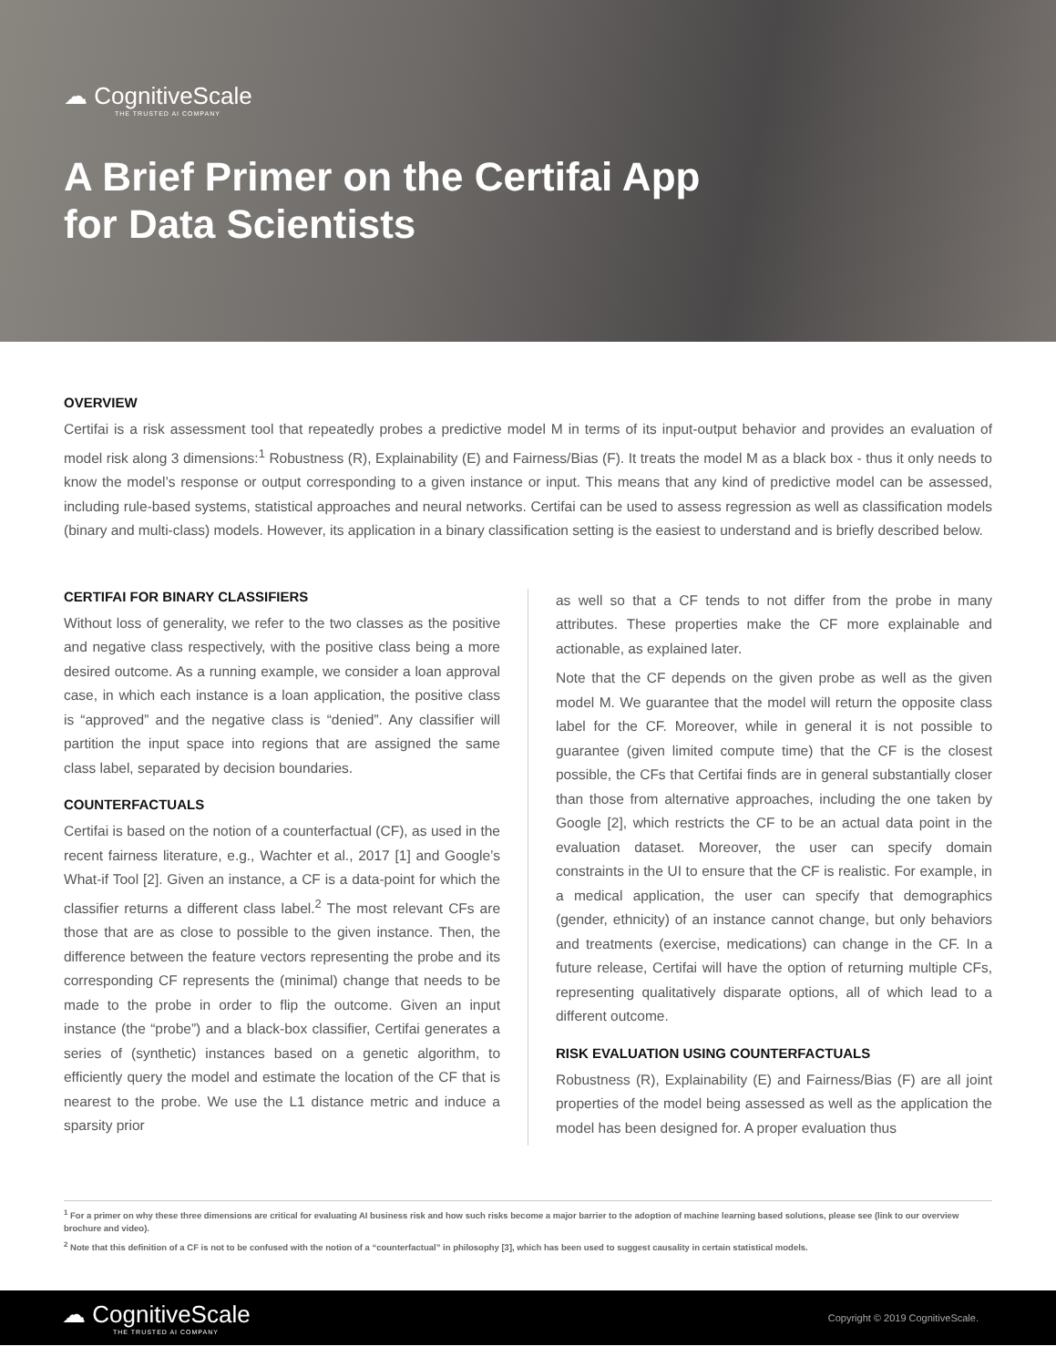☁ CognitiveScale
THE TRUSTED AI COMPANY
A Brief Primer on the Certifai App
for Data Scientists
OVERVIEW
Certifai is a risk assessment tool that repeatedly probes a predictive model M in terms of its input-output behavior and provides an evaluation of model risk along 3 dimensions:<sup>1</sup> Robustness (R), Explainability (E) and Fairness/Bias (F). It treats the model M as a black box - thus it only needs to know the model’s response or output corresponding to a given instance or input. This means that any kind of predictive model can be assessed, including rule-based systems, statistical approaches and neural networks. Certifai can be used to assess regression as well as classification models (binary and multi-class) models. However, its application in a binary classification setting is the easiest to understand and is briefly described below.
CERTIFAI FOR BINARY CLASSIFIERS
Without loss of generality, we refer to the two classes as the positive and negative class respectively, with the positive class being a more desired outcome. As a running example, we consider a loan approval case, in which each instance is a loan application, the positive class is “approved” and the negative class is “denied”. Any classifier will partition the input space into regions that are assigned the same class label, separated by decision boundaries.
COUNTERFACTUALS
Certifai is based on the notion of a counterfactual (CF), as used in the recent fairness literature, e.g., Wachter et al., 2017 [1] and Google’s What-if Tool [2]. Given an instance, a CF is a data-point for which the classifier returns a different class label.<sup>2</sup> The most relevant CFs are those that are as close to possible to the given instance. Then, the difference between the feature vectors representing the probe and its corresponding CF represents the (minimal) change that needs to be made to the probe in order to flip the outcome. Given an input instance (the “probe”) and a black-box classifier, Certifai generates a series of (synthetic) instances based on a genetic algorithm, to efficiently query the model and estimate the location of the CF that is nearest to the probe. We use the L1 distance metric and induce a sparsity prior
as well so that a CF tends to not differ from the probe in many attributes. These properties make the CF more explainable and actionable, as explained later.
Note that the CF depends on the given probe as well as the given model M. We guarantee that the model will return the opposite class label for the CF. Moreover, while in general it is not possible to guarantee (given limited compute time) that the CF is the closest possible, the CFs that Certifai finds are in general substantially closer than those from alternative approaches, including the one taken by Google [2], which restricts the CF to be an actual data point in the evaluation dataset. Moreover, the user can specify domain constraints in the UI to ensure that the CF is realistic. For example, in a medical application, the user can specify that demographics (gender, ethnicity) of an instance cannot change, but only behaviors and treatments (exercise, medications) can change in the CF. In a future release, Certifai will have the option of returning multiple CFs, representing qualitatively disparate options, all of which lead to a different outcome.
RISK EVALUATION USING COUNTERFACTUALS
Robustness (R), Explainability (E) and Fairness/Bias (F) are all joint properties of the model being assessed as well as the application the model has been designed for. A proper evaluation thus
<sup>1</sup> For a primer on why these three dimensions are critical for evaluating AI business risk and how such risks become a major barrier to the adoption of machine learning based solutions, please see (link to our overview brochure and video).
<sup>2</sup> Note that this definition of a CF is not to be confused with the notion of a “counterfactual” in philosophy [3], which has been used to suggest causality in certain statistical models.
☁ CognitiveScale
THE TRUSTED AI COMPANY
Copyright © 2019 CognitiveScale.